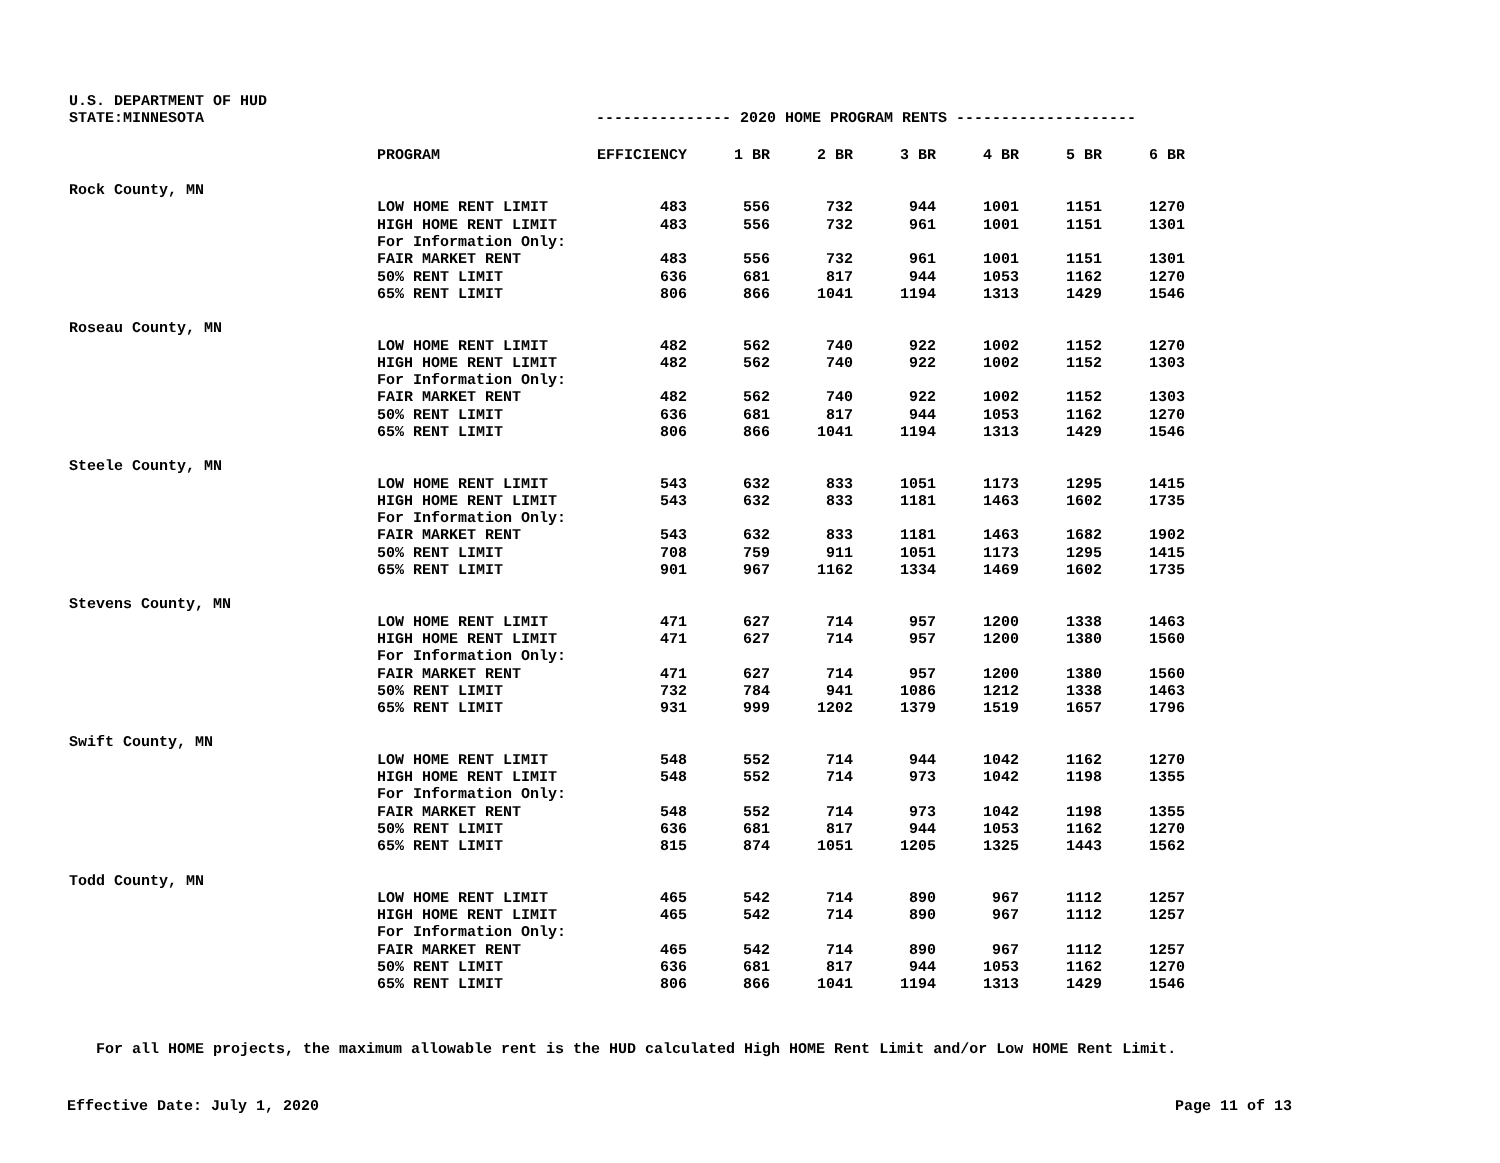U.S. DEPARTMENT OF HUD
STATE:MINNESOTA --------------- 2020 HOME PROGRAM RENTS --------------------
| | PROGRAM | EFFICIENCY | 1 BR | 2 BR | 3 BR | 4 BR | 5 BR | 6 BR |
| --- | --- | --- | --- | --- | --- | --- | --- | --- |
| Rock County, MN | | | | | | | | |
| | LOW HOME RENT LIMIT | 483 | 556 | 732 | 944 | 1001 | 1151 | 1270 |
| | HIGH HOME RENT LIMIT | 483 | 556 | 732 | 961 | 1001 | 1151 | 1301 |
| | For Information Only: | | | | | | | |
| | FAIR MARKET RENT | 483 | 556 | 732 | 961 | 1001 | 1151 | 1301 |
| | 50% RENT LIMIT | 636 | 681 | 817 | 944 | 1053 | 1162 | 1270 |
| | 65% RENT LIMIT | 806 | 866 | 1041 | 1194 | 1313 | 1429 | 1546 |
| Roseau County, MN | | | | | | | | |
| | LOW HOME RENT LIMIT | 482 | 562 | 740 | 922 | 1002 | 1152 | 1270 |
| | HIGH HOME RENT LIMIT | 482 | 562 | 740 | 922 | 1002 | 1152 | 1303 |
| | For Information Only: | | | | | | | |
| | FAIR MARKET RENT | 482 | 562 | 740 | 922 | 1002 | 1152 | 1303 |
| | 50% RENT LIMIT | 636 | 681 | 817 | 944 | 1053 | 1162 | 1270 |
| | 65% RENT LIMIT | 806 | 866 | 1041 | 1194 | 1313 | 1429 | 1546 |
| Steele County, MN | | | | | | | | |
| | LOW HOME RENT LIMIT | 543 | 632 | 833 | 1051 | 1173 | 1295 | 1415 |
| | HIGH HOME RENT LIMIT | 543 | 632 | 833 | 1181 | 1463 | 1602 | 1735 |
| | For Information Only: | | | | | | | |
| | FAIR MARKET RENT | 543 | 632 | 833 | 1181 | 1463 | 1682 | 1902 |
| | 50% RENT LIMIT | 708 | 759 | 911 | 1051 | 1173 | 1295 | 1415 |
| | 65% RENT LIMIT | 901 | 967 | 1162 | 1334 | 1469 | 1602 | 1735 |
| Stevens County, MN | | | | | | | | |
| | LOW HOME RENT LIMIT | 471 | 627 | 714 | 957 | 1200 | 1338 | 1463 |
| | HIGH HOME RENT LIMIT | 471 | 627 | 714 | 957 | 1200 | 1380 | 1560 |
| | For Information Only: | | | | | | | |
| | FAIR MARKET RENT | 471 | 627 | 714 | 957 | 1200 | 1380 | 1560 |
| | 50% RENT LIMIT | 732 | 784 | 941 | 1086 | 1212 | 1338 | 1463 |
| | 65% RENT LIMIT | 931 | 999 | 1202 | 1379 | 1519 | 1657 | 1796 |
| Swift County, MN | | | | | | | | |
| | LOW HOME RENT LIMIT | 548 | 552 | 714 | 944 | 1042 | 1162 | 1270 |
| | HIGH HOME RENT LIMIT | 548 | 552 | 714 | 973 | 1042 | 1198 | 1355 |
| | For Information Only: | | | | | | | |
| | FAIR MARKET RENT | 548 | 552 | 714 | 973 | 1042 | 1198 | 1355 |
| | 50% RENT LIMIT | 636 | 681 | 817 | 944 | 1053 | 1162 | 1270 |
| | 65% RENT LIMIT | 815 | 874 | 1051 | 1205 | 1325 | 1443 | 1562 |
| Todd County, MN | | | | | | | | |
| | LOW HOME RENT LIMIT | 465 | 542 | 714 | 890 | 967 | 1112 | 1257 |
| | HIGH HOME RENT LIMIT | 465 | 542 | 714 | 890 | 967 | 1112 | 1257 |
| | For Information Only: | | | | | | | |
| | FAIR MARKET RENT | 465 | 542 | 714 | 890 | 967 | 1112 | 1257 |
| | 50% RENT LIMIT | 636 | 681 | 817 | 944 | 1053 | 1162 | 1270 |
| | 65% RENT LIMIT | 806 | 866 | 1041 | 1194 | 1313 | 1429 | 1546 |
For all HOME projects, the maximum allowable rent is the HUD calculated High HOME Rent Limit and/or Low HOME Rent Limit.
Effective Date: July 1, 2020 Page 11 of 13